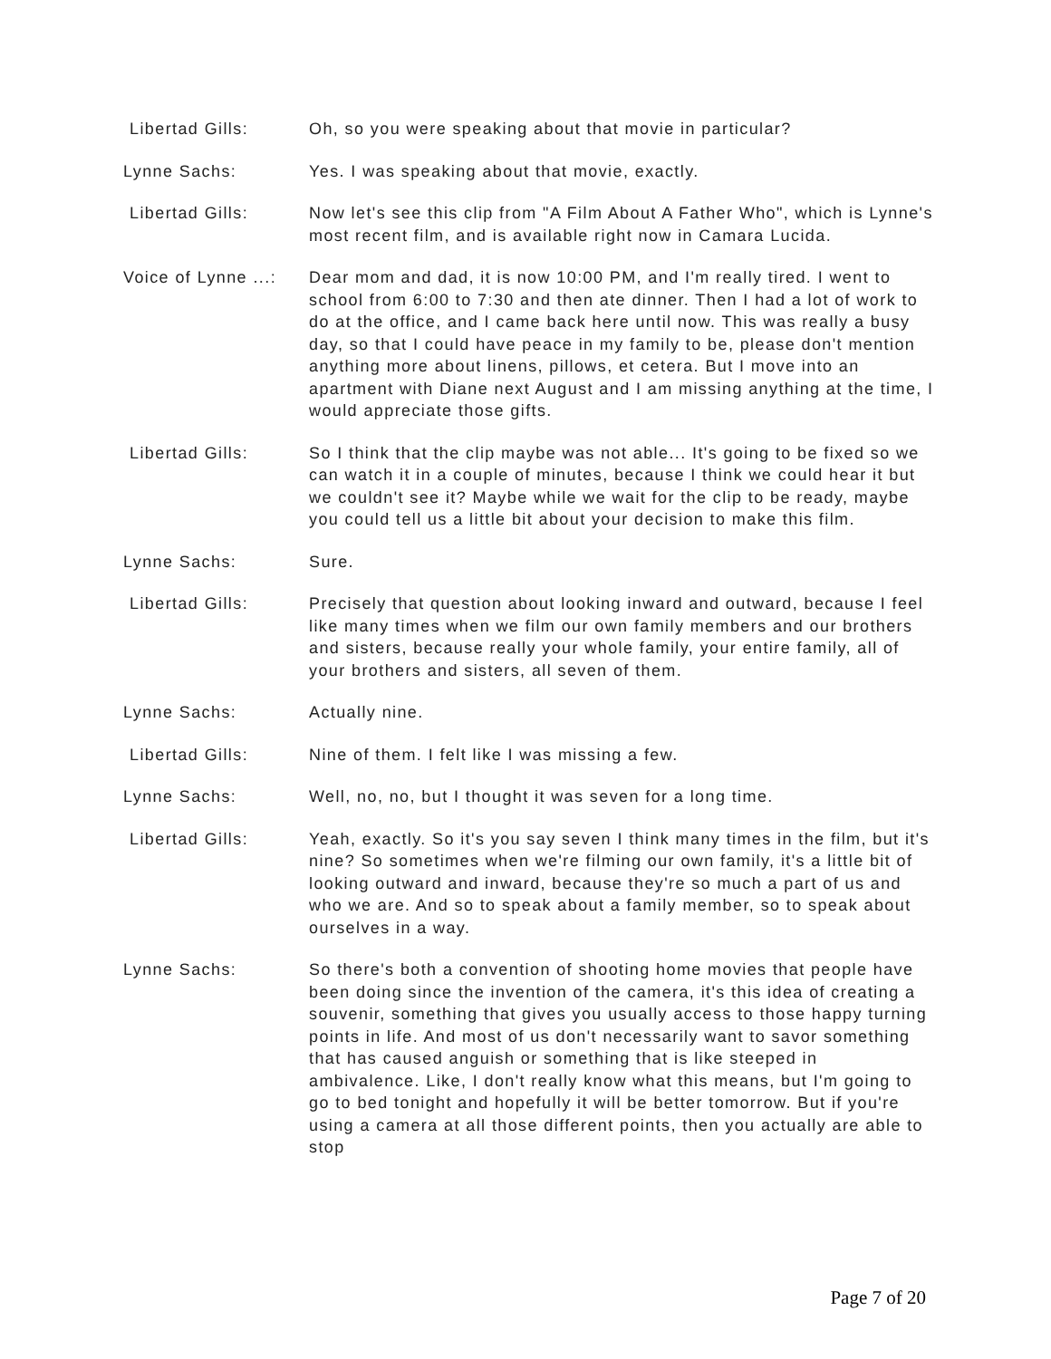Libertad Gills: Oh, so you were speaking about that movie in particular?
Lynne Sachs: Yes. I was speaking about that movie, exactly.
Libertad Gills: Now let's see this clip from "A Film About A Father Who", which is Lynne's most recent film, and is available right now in Camara Lucida.
Voice of Lynne ...:
Dear mom and dad, it is now 10:00 PM, and I'm really tired. I went to school from 6:00 to 7:30 and then ate dinner. Then I had a lot of work to do at the office, and I came back here until now. This was really a busy day, so that I could have peace in my family to be, please don't mention anything more about linens, pillows, et cetera. But I move into an apartment with Diane next August and I am missing anything at the time, I would appreciate those gifts.
Libertad Gills: So I think that the clip maybe was not able... It's going to be fixed so we can watch it in a couple of minutes, because I think we could hear it but we couldn't see it? Maybe while we wait for the clip to be ready, maybe you could tell us a little bit about your decision to make this film.
Lynne Sachs: Sure.
Libertad Gills: Precisely that question about looking inward and outward, because I feel like many times when we film our own family members and our brothers and sisters, because really your whole family, your entire family, all of your brothers and sisters, all seven of them.
Lynne Sachs: Actually nine.
Libertad Gills: Nine of them. I felt like I was missing a few.
Lynne Sachs: Well, no, no, but I thought it was seven for a long time.
Libertad Gills: Yeah, exactly. So it's you say seven I think many times in the film, but it's nine? So sometimes when we're filming our own family, it's a little bit of looking outward and inward, because they're so much a part of us and who we are. And so to speak about a family member, so to speak about ourselves in a way.
Lynne Sachs: So there's both a convention of shooting home movies that people have been doing since the invention of the camera, it's this idea of creating a souvenir, something that gives you usually access to those happy turning points in life. And most of us don't necessarily want to savor something that has caused anguish or something that is like steeped in ambivalence. Like, I don't really know what this means, but I'm going to go to bed tonight and hopefully it will be better tomorrow. But if you're using a camera at all those different points, then you actually are able to stop
Page 7 of 20